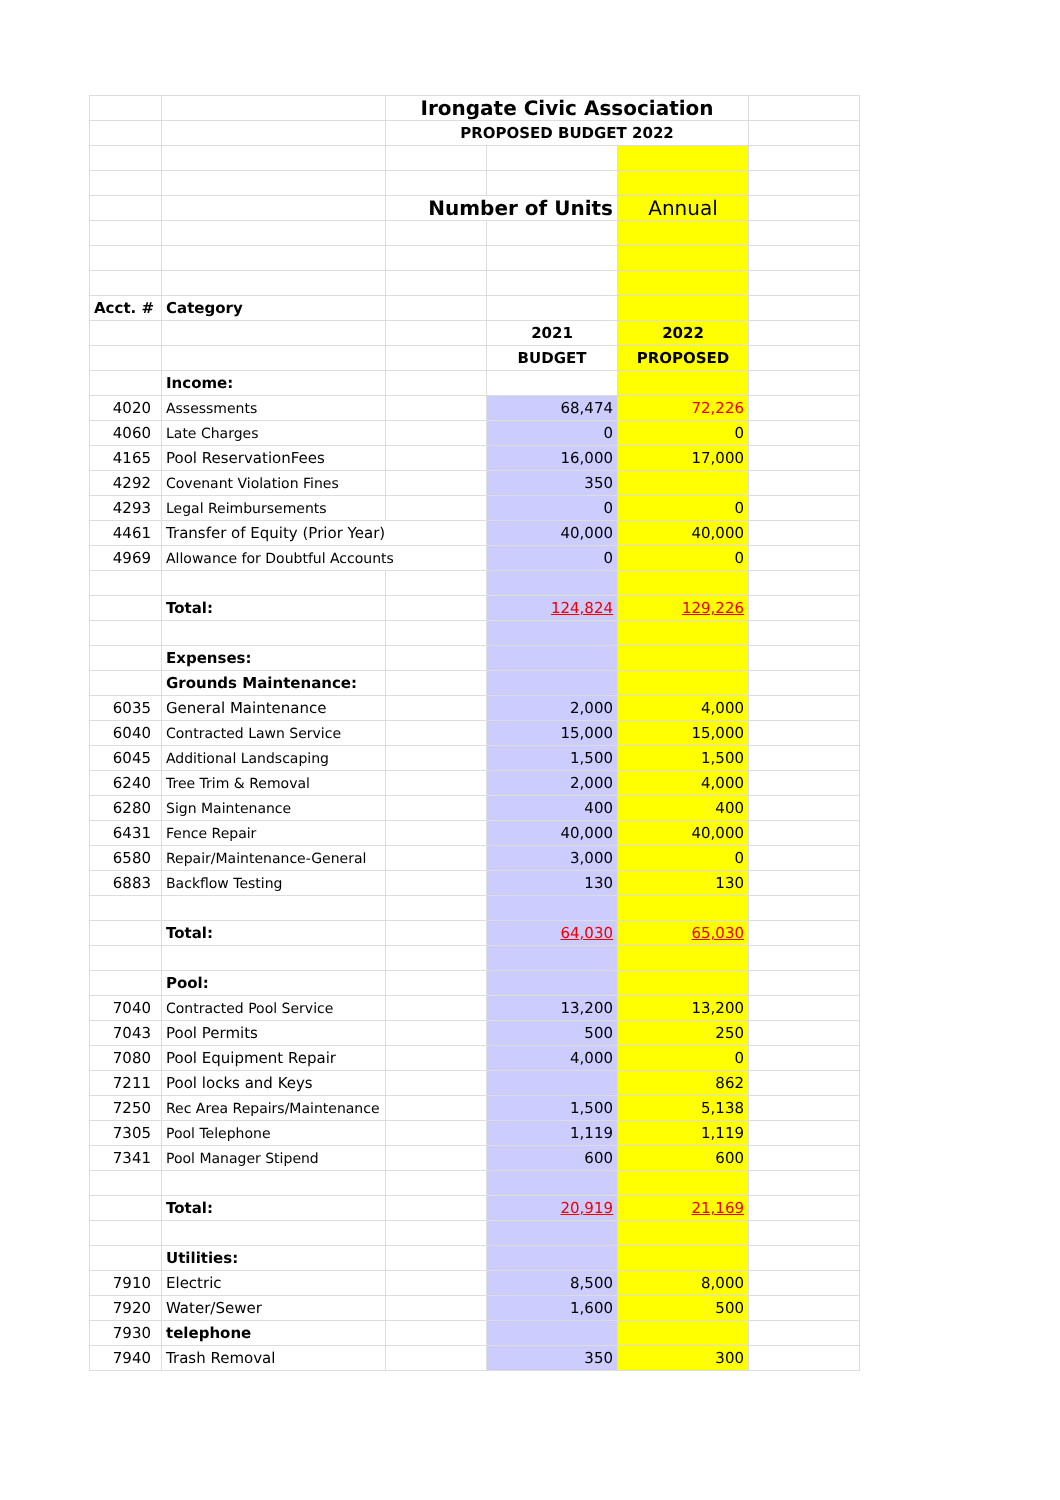| | | Irongate Civic Association | | | |
| | | PROPOSED BUDGET 2022 | | | |
| | | Number of Units | | Annual | |
| Acct. # | Category | | | | |
| | | | 2021 | 2022 | |
| | | | BUDGET | PROPOSED | |
| | Income: | | | | |
| 4020 | Assessments | | 68,474 | 72,226 | |
| 4060 | Late Charges | | 0 | 0 | |
| 4165 | Pool ReservationFees | | 16,000 | 17,000 | |
| 4292 | Covenant Violation Fines | | 350 | | |
| 4293 | Legal Reimbursements | | 0 | 0 | |
| 4461 | Transfer of Equity (Prior Year) | | 40,000 | 40,000 | |
| 4969 | Allowance for Doubtful Accounts | | 0 | 0 | |
| | Total: | | 124,824 | 129,226 | |
| | Expenses: | | | | |
| | Grounds Maintenance: | | | | |
| 6035 | General Maintenance | | 2,000 | 4,000 | |
| 6040 | Contracted Lawn Service | | 15,000 | 15,000 | |
| 6045 | Additional Landscaping | | 1,500 | 1,500 | |
| 6240 | Tree Trim & Removal | | 2,000 | 4,000 | |
| 6280 | Sign Maintenance | | 400 | 400 | |
| 6431 | Fence Repair | | 40,000 | 40,000 | |
| 6580 | Repair/Maintenance-General | | 3,000 | 0 | |
| 6883 | Backflow Testing | | 130 | 130 | |
| | Total: | | 64,030 | 65,030 | |
| | Pool: | | | | |
| 7040 | Contracted Pool Service | | 13,200 | 13,200 | |
| 7043 | Pool Permits | | 500 | 250 | |
| 7080 | Pool Equipment Repair | | 4,000 | 0 | |
| 7211 | Pool locks and Keys | | | 862 | |
| 7250 | Rec Area Repairs/Maintenance | | 1,500 | 5,138 | |
| 7305 | Pool Telephone | | 1,119 | 1,119 | |
| 7341 | Pool Manager Stipend | | 600 | 600 | |
| | Total: | | 20,919 | 21,169 | |
| | Utilities: | | | | |
| 7910 | Electric | | 8,500 | 8,000 | |
| 7920 | Water/Sewer | | 1,600 | 500 | |
| 7930 | telephone | | | | |
| 7940 | Trash Removal | | 350 | 300 | |